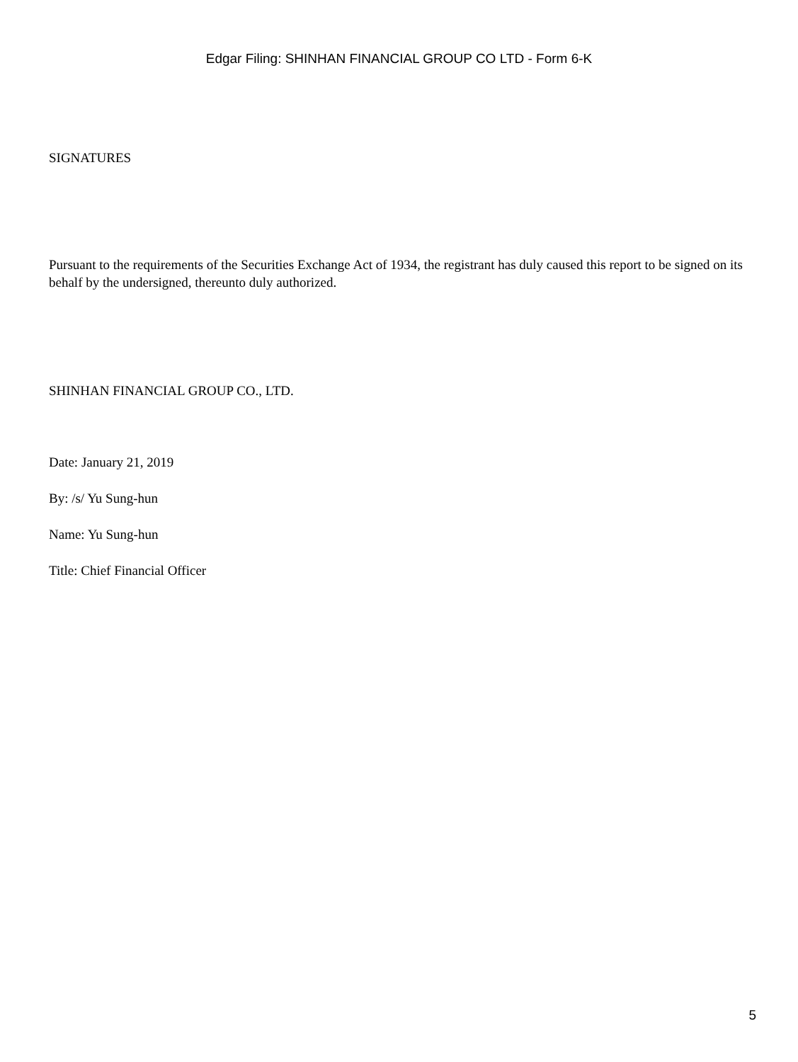Edgar Filing: SHINHAN FINANCIAL GROUP CO LTD - Form 6-K
SIGNATURES
Pursuant to the requirements of the Securities Exchange Act of 1934, the registrant has duly caused this report to be signed on its behalf by the undersigned, thereunto duly authorized.
SHINHAN FINANCIAL GROUP CO., LTD.
Date: January 21, 2019
By: /s/ Yu Sung-hun
Name: Yu Sung-hun
Title: Chief Financial Officer
5